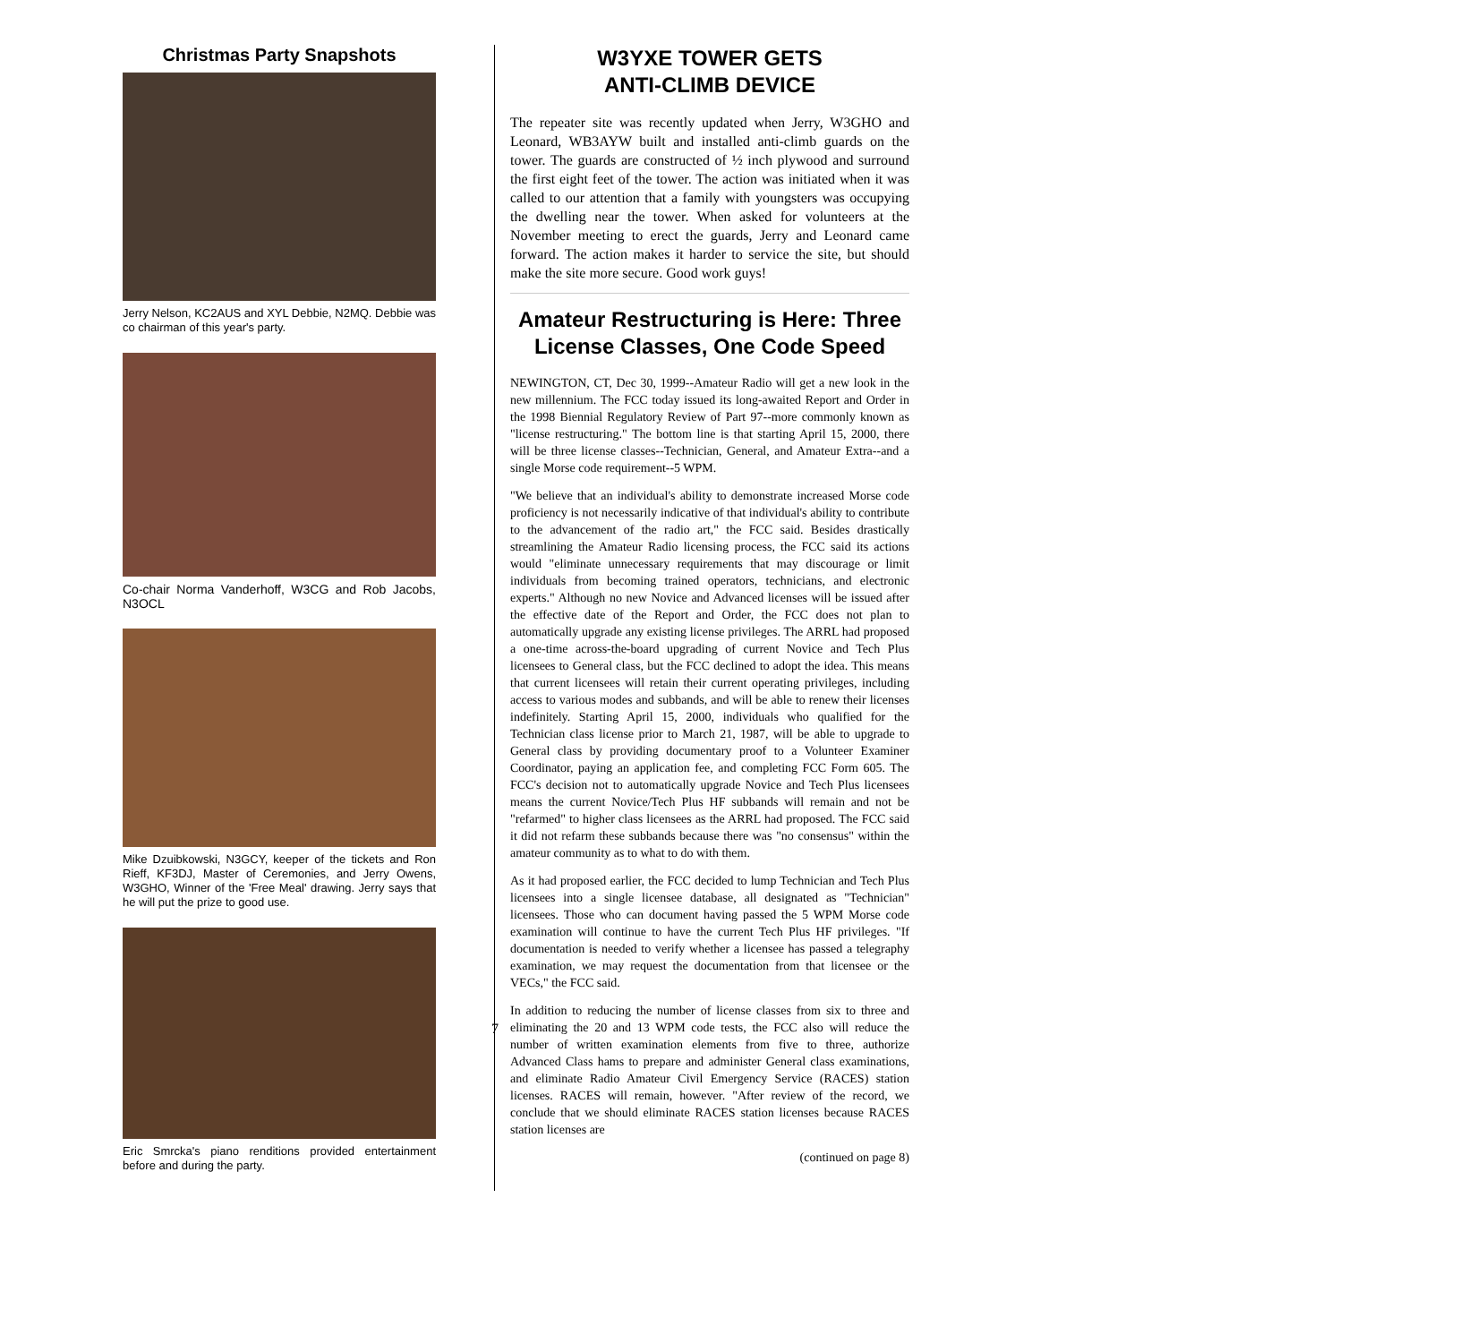Christmas Party Snapshots
Jerry Nelson, KC2AUS and XYL Debbie, N2MQ. Debbie was co chairman of this year's party.
Co-chair Norma Vanderhoff, W3CG and Rob Jacobs, N3OCL
Mike Dzuibkowski, N3GCY, keeper of the tickets and Ron Rieff, KF3DJ, Master of Ceremonies, and Jerry Owens, W3GHO, Winner of the 'Free Meal' drawing. Jerry says that he will put the prize to good use.
Eric Smrcka's piano renditions provided entertainment before and during the party.
W3YXE TOWER GETS
ANTI-CLIMB DEVICE
The repeater site was recently updated when Jerry, W3GHO and Leonard, WB3AYW built and installed anti-climb guards on the tower. The guards are constructed of ½ inch plywood and surround the first eight feet of the tower. The action was initiated when it was called to our attention that a family with youngsters was occupying the dwelling near the tower. When asked for volunteers at the November meeting to erect the guards, Jerry and Leonard came forward. The action makes it harder to service the site, but should make the site more secure. Good work guys!
Amateur Restructuring is Here: Three License Classes, One Code Speed
NEWINGTON, CT, Dec 30, 1999--Amateur Radio will get a new look in the new millennium. The FCC today issued its long-awaited Report and Order in the 1998 Biennial Regulatory Review of Part 97--more commonly known as "license restructuring." The bottom line is that starting April 15, 2000, there will be three license classes--Technician, General, and Amateur Extra--and a single Morse code requirement--5 WPM.
"We believe that an individual's ability to demonstrate increased Morse code proficiency is not necessarily indicative of that individual's ability to contribute to the advancement of the radio art," the FCC said. Besides drastically streamlining the Amateur Radio licensing process, the FCC said its actions would "eliminate unnecessary requirements that may discourage or limit individuals from becoming trained operators, technicians, and electronic experts." Although no new Novice and Advanced licenses will be issued after the effective date of the Report and Order, the FCC does not plan to automatically upgrade any existing license privileges. The ARRL had proposed a one-time across-the-board upgrading of current Novice and Tech Plus licensees to General class, but the FCC declined to adopt the idea. This means that current licensees will retain their current operating privileges, including access to various modes and subbands, and will be able to renew their licenses indefinitely. Starting April 15, 2000, individuals who qualified for the Technician class license prior to March 21, 1987, will be able to upgrade to General class by providing documentary proof to a Volunteer Examiner Coordinator, paying an application fee, and completing FCC Form 605. The FCC's decision not to automatically upgrade Novice and Tech Plus licensees means the current Novice/Tech Plus HF subbands will remain and not be "refarmed" to higher class licensees as the ARRL had proposed. The FCC said it did not refarm these subbands because there was "no consensus" within the amateur community as to what to do with them.
As it had proposed earlier, the FCC decided to lump Technician and Tech Plus licensees into a single licensee database, all designated as "Technician" licensees. Those who can document having passed the 5 WPM Morse code examination will continue to have the current Tech Plus HF privileges. "If documentation is needed to verify whether a licensee has passed a telegraphy examination, we may request the documentation from that licensee or the VECs," the FCC said.
In addition to reducing the number of license classes from six to three and eliminating the 20 and 13 WPM code tests, the FCC also will reduce the number of written examination elements from five to three, authorize Advanced Class hams to prepare and administer General class examinations, and eliminate Radio Amateur Civil Emergency Service (RACES) station licenses. RACES will remain, however. "After review of the record, we conclude that we should eliminate RACES station licenses because RACES station licenses are
(continued on page 8)
7